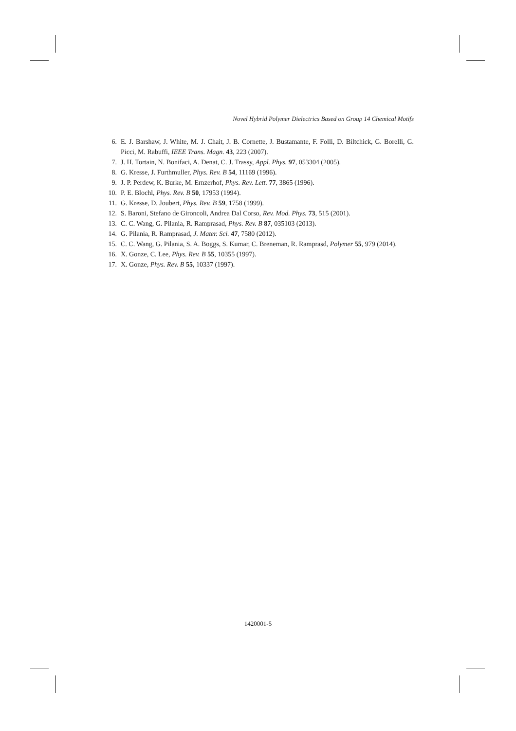Novel Hybrid Polymer Dielectrics Based on Group 14 Chemical Motifs
6. E. J. Barshaw, J. White, M. J. Chait, J. B. Cornette, J. Bustamante, F. Folli, D. Biltchick, G. Borelli, G. Picci, M. Rabuffi, IEEE Trans. Magn. 43, 223 (2007).
7. J. H. Tortain, N. Bonifaci, A. Denat, C. J. Trassy, Appl. Phys. 97, 053304 (2005).
8. G. Kresse, J. Furthmuller, Phys. Rev. B 54, 11169 (1996).
9. J. P. Perdew, K. Burke, M. Ernzerhof, Phys. Rev. Lett. 77, 3865 (1996).
10. P. E. Blochl, Phys. Rev. B 50, 17953 (1994).
11. G. Kresse, D. Joubert, Phys. Rev. B 59, 1758 (1999).
12. S. Baroni, Stefano de Gironcoli, Andrea Dal Corso, Rev. Mod. Phys. 73, 515 (2001).
13. C. C. Wang, G. Pilania, R. Ramprasad, Phys. Rev. B 87, 035103 (2013).
14. G. Pilania, R. Ramprasad, J. Mater. Sci. 47, 7580 (2012).
15. C. C. Wang, G. Pilania, S. A. Boggs, S. Kumar, C. Breneman, R. Ramprasd, Polymer 55, 979 (2014).
16. X. Gonze, C. Lee, Phys. Rev. B 55, 10355 (1997).
17. X. Gonze, Phys. Rev. B 55, 10337 (1997).
1420001-5